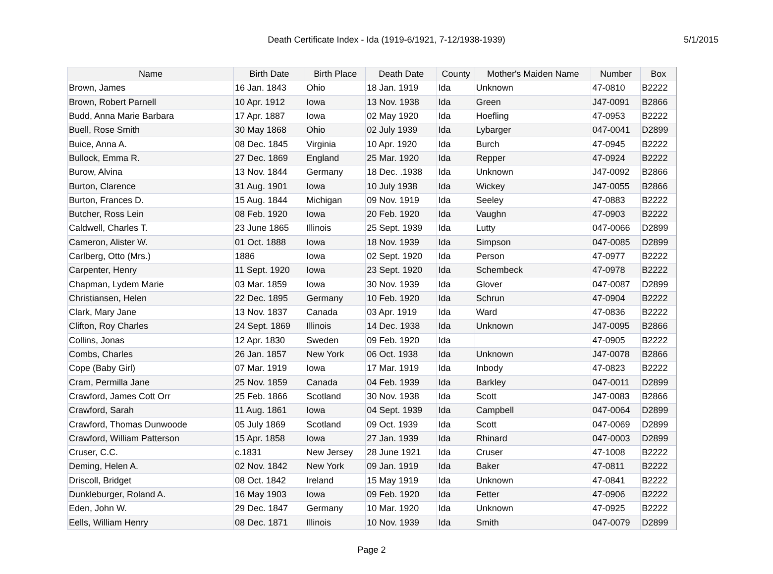Death Certificate Index - Ida (1919-6/1921, 7-12/1938-1939) 5/1/2015
| Name | Birth Date | Birth Place | Death Date | County | Mother's Maiden Name | Number | Box |
| --- | --- | --- | --- | --- | --- | --- | --- |
| Brown, James | 16 Jan. 1843 | Ohio | 18 Jan. 1919 | Ida | Unknown | 47-0810 | B2222 |
| Brown, Robert Parnell | 10 Apr. 1912 | Iowa | 13 Nov. 1938 | Ida | Green | J47-0091 | B2866 |
| Budd, Anna Marie Barbara | 17 Apr. 1887 | Iowa | 02 May 1920 | Ida | Hoefling | 47-0953 | B2222 |
| Buell, Rose Smith | 30 May 1868 | Ohio | 02 July 1939 | Ida | Lybarger | 047-0041 | D2899 |
| Buice, Anna A. | 08 Dec. 1845 | Virginia | 10 Apr. 1920 | Ida | Burch | 47-0945 | B2222 |
| Bullock, Emma R. | 27 Dec. 1869 | England | 25 Mar. 1920 | Ida | Repper | 47-0924 | B2222 |
| Burow, Alvina | 13 Nov. 1844 | Germany | 18 Dec. .1938 | Ida | Unknown | J47-0092 | B2866 |
| Burton, Clarence | 31 Aug. 1901 | Iowa | 10 July 1938 | Ida | Wickey | J47-0055 | B2866 |
| Burton, Frances D. | 15 Aug. 1844 | Michigan | 09 Nov. 1919 | Ida | Seeley | 47-0883 | B2222 |
| Butcher, Ross Lein | 08 Feb. 1920 | Iowa | 20 Feb. 1920 | Ida | Vaughn | 47-0903 | B2222 |
| Caldwell, Charles T. | 23 June 1865 | Illinois | 25 Sept. 1939 | Ida | Lutty | 047-0066 | D2899 |
| Cameron, Alister W. | 01 Oct. 1888 | Iowa | 18 Nov. 1939 | Ida | Simpson | 047-0085 | D2899 |
| Carlberg, Otto (Mrs.) | 1886 | Iowa | 02 Sept. 1920 | Ida | Person | 47-0977 | B2222 |
| Carpenter, Henry | 11 Sept. 1920 | Iowa | 23 Sept. 1920 | Ida | Schembeck | 47-0978 | B2222 |
| Chapman, Lydem Marie | 03 Mar. 1859 | Iowa | 30 Nov. 1939 | Ida | Glover | 047-0087 | D2899 |
| Christiansen, Helen | 22 Dec. 1895 | Germany | 10 Feb. 1920 | Ida | Schrun | 47-0904 | B2222 |
| Clark, Mary Jane | 13 Nov. 1837 | Canada | 03 Apr. 1919 | Ida | Ward | 47-0836 | B2222 |
| Clifton, Roy Charles | 24 Sept. 1869 | Illinois | 14 Dec. 1938 | Ida | Unknown | J47-0095 | B2866 |
| Collins, Jonas | 12 Apr. 1830 | Sweden | 09 Feb. 1920 | Ida | | 47-0905 | B2222 |
| Combs, Charles | 26 Jan. 1857 | New York | 06 Oct. 1938 | Ida | Unknown | J47-0078 | B2866 |
| Cope (Baby Girl) | 07 Mar. 1919 | Iowa | 17 Mar. 1919 | Ida | Inbody | 47-0823 | B2222 |
| Cram, Permilla Jane | 25 Nov. 1859 | Canada | 04 Feb. 1939 | Ida | Barkley | 047-0011 | D2899 |
| Crawford, James Cott Orr | 25 Feb. 1866 | Scotland | 30 Nov. 1938 | Ida | Scott | J47-0083 | B2866 |
| Crawford, Sarah | 11 Aug. 1861 | Iowa | 04 Sept. 1939 | Ida | Campbell | 047-0064 | D2899 |
| Crawford, Thomas Dunwoode | 05 July 1869 | Scotland | 09 Oct. 1939 | Ida | Scott | 047-0069 | D2899 |
| Crawford, William Patterson | 15 Apr. 1858 | Iowa | 27 Jan. 1939 | Ida | Rhinard | 047-0003 | D2899 |
| Cruser, C.C. | c.1831 | New Jersey | 28 June 1921 | Ida | Cruser | 47-1008 | B2222 |
| Deming, Helen A. | 02 Nov. 1842 | New York | 09 Jan. 1919 | Ida | Baker | 47-0811 | B2222 |
| Driscoll, Bridget | 08 Oct. 1842 | Ireland | 15 May 1919 | Ida | Unknown | 47-0841 | B2222 |
| Dunkleburger, Roland A. | 16 May 1903 | Iowa | 09 Feb. 1920 | Ida | Fetter | 47-0906 | B2222 |
| Eden, John W. | 29 Dec. 1847 | Germany | 10 Mar. 1920 | Ida | Unknown | 47-0925 | B2222 |
| Eells, William Henry | 08 Dec. 1871 | Illinois | 10 Nov. 1939 | Ida | Smith | 047-0079 | D2899 |
Page 2